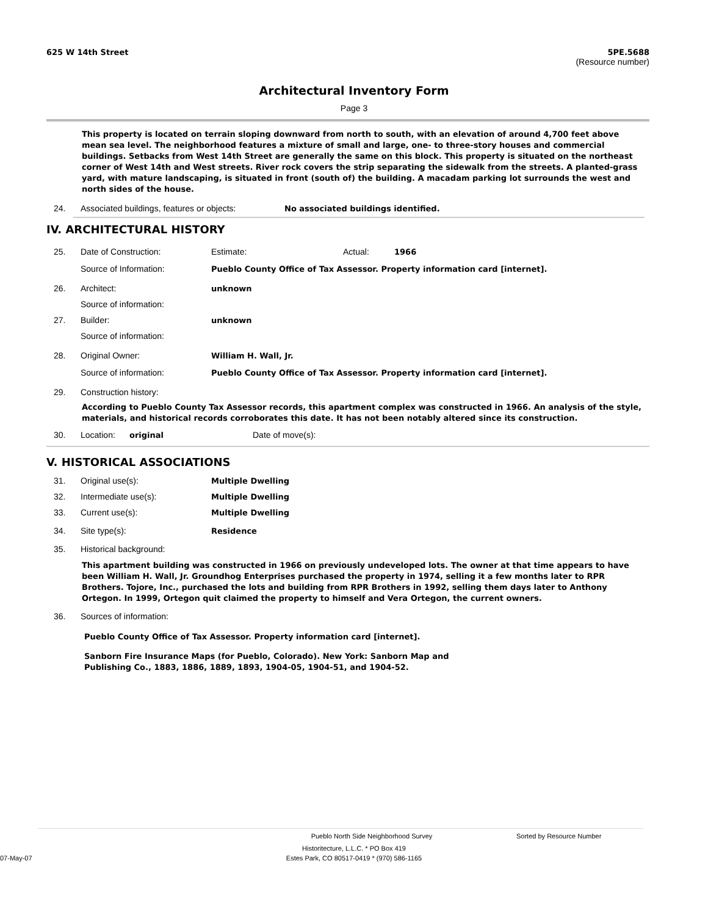625 W 14th Street 5PE.5688
(Resource number)
Architectural Inventory Form
Page 3
This property is located on terrain sloping downward from north to south, with an elevation of around 4,700 feet above mean sea level. The neighborhood features a mixture of small and large, one- to three-story houses and commercial buildings. Setbacks from West 14th Street are generally the same on this block. This property is situated on the northeast corner of West 14th and West streets. River rock covers the strip separating the sidewalk from the streets. A planted-grass yard, with mature landscaping, is situated in front (south of) the building. A macadam parking lot surrounds the west and north sides of the house.
24. Associated buildings, features or objects: No associated buildings identified.
IV. ARCHITECTURAL HISTORY
25. Date of Construction: Estimate: Actual: 1966
Source of Information: Pueblo County Office of Tax Assessor. Property information card [internet].
26. Architect: unknown
Source of information:
27. Builder: unknown
Source of information:
28. Original Owner: William H. Wall, Jr.
Source of information: Pueblo County Office of Tax Assessor. Property information card [internet].
29. Construction history:
According to Pueblo County Tax Assessor records, this apartment complex was constructed in 1966. An analysis of the style, materials, and historical records corroborates this date. It has not been notably altered since its construction.
30. Location: original Date of move(s):
V. HISTORICAL ASSOCIATIONS
31. Original use(s): Multiple Dwelling
32. Intermediate use(s): Multiple Dwelling
33. Current use(s): Multiple Dwelling
34. Site type(s): Residence
35. Historical background:
This apartment building was constructed in 1966 on previously undeveloped lots. The owner at that time appears to have been William H. Wall, Jr. Groundhog Enterprises purchased the property in 1974, selling it a few months later to RPR Brothers. Tojore, Inc., purchased the lots and building from RPR Brothers in 1992, selling them days later to Anthony Ortegon. In 1999, Ortegon quit claimed the property to himself and Vera Ortegon, the current owners.
36. Sources of information:
Pueblo County Office of Tax Assessor. Property information card [internet].
Sanborn Fire Insurance Maps (for Pueblo, Colorado). New York: Sanborn Map and
Publishing Co., 1883, 1886, 1889, 1893, 1904-05, 1904-51, and 1904-52.
Pueblo North Side Neighborhood Survey Sorted by Resource Number
Historitecture, L.L.C. * PO Box 419
07-May-07 Estes Park, CO 80517-0419 * (970) 586-1165